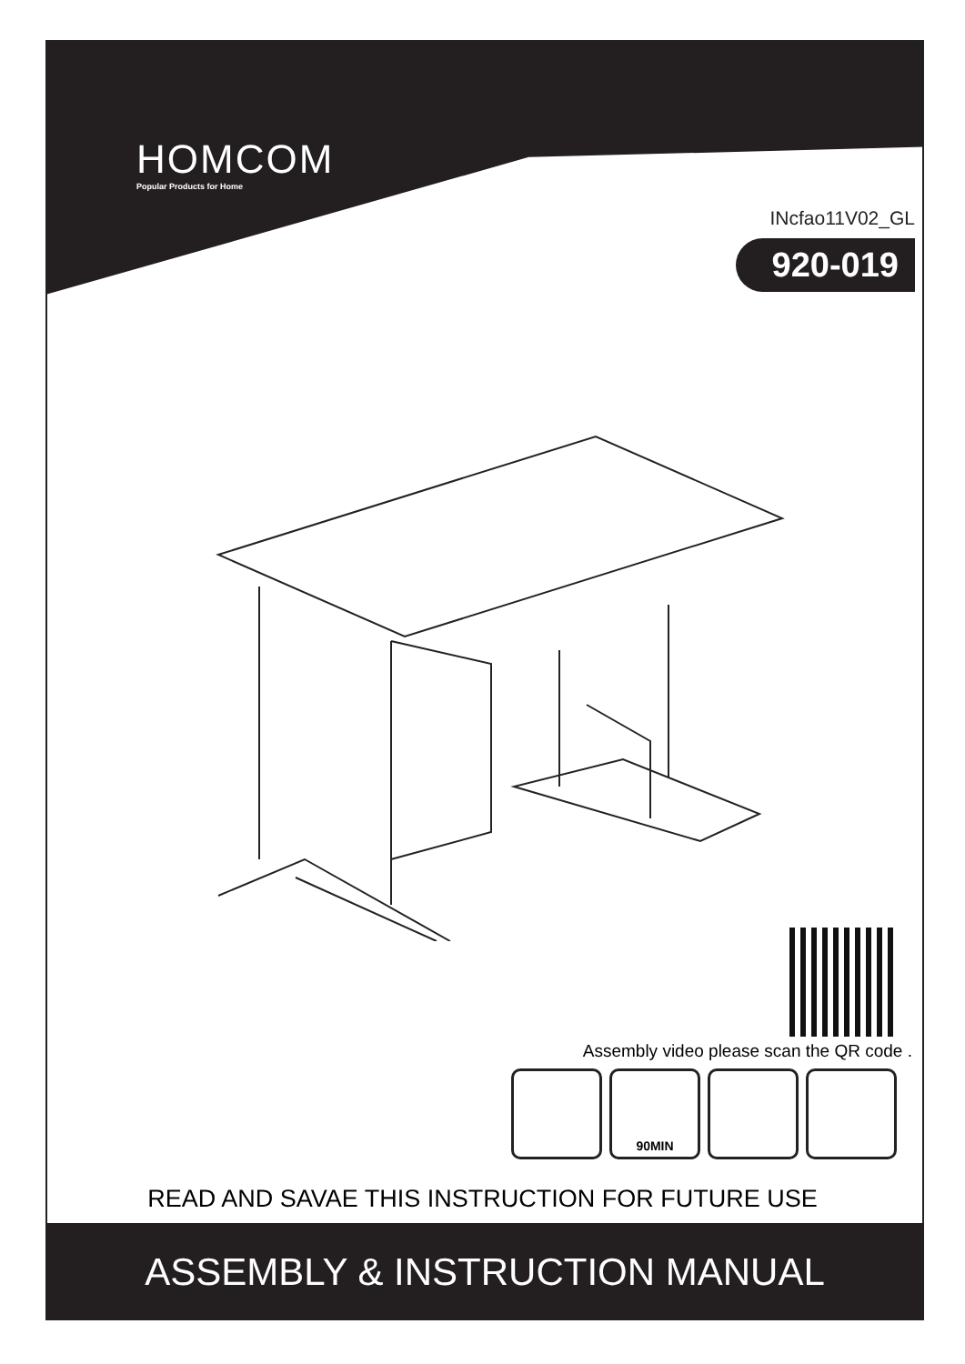HOMCOM
Popular Products for Home
INcfao11V02_GL
920-019
Assembly video please scan the QR code .
90MIN
READ AND SAVAE THIS INSTRUCTION FOR FUTURE USE
ASSEMBLY & INSTRUCTION MANUAL